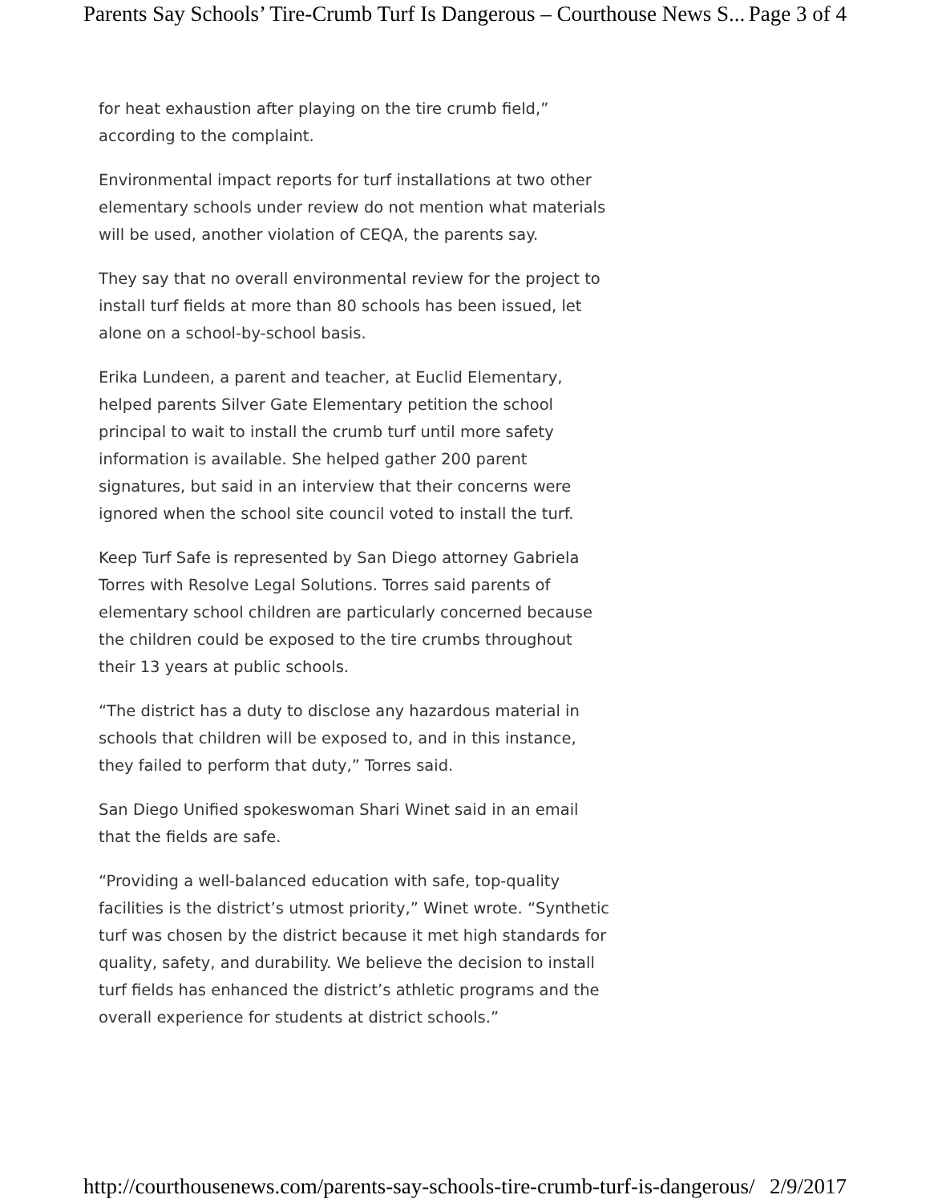Parents Say Schools’ Tire-Crumb Turf Is Dangerous – Courthouse News S... Page 3 of 4
for heat exhaustion after playing on the tire crumb field,” according to the complaint.
Environmental impact reports for turf installations at two other elementary schools under review do not mention what materials will be used, another violation of CEQA, the parents say.
They say that no overall environmental review for the project to install turf fields at more than 80 schools has been issued, let alone on a school-by-school basis.
Erika Lundeen, a parent and teacher, at Euclid Elementary, helped parents Silver Gate Elementary petition the school principal to wait to install the crumb turf until more safety information is available. She helped gather 200 parent signatures, but said in an interview that their concerns were ignored when the school site council voted to install the turf.
Keep Turf Safe is represented by San Diego attorney Gabriela Torres with Resolve Legal Solutions. Torres said parents of elementary school children are particularly concerned because the children could be exposed to the tire crumbs throughout their 13 years at public schools.
“The district has a duty to disclose any hazardous material in schools that children will be exposed to, and in this instance, they failed to perform that duty,” Torres said.
San Diego Unified spokeswoman Shari Winet said in an email that the fields are safe.
“Providing a well-balanced education with safe, top-quality facilities is the district’s utmost priority,” Winet wrote. “Synthetic turf was chosen by the district because it met high standards for quality, safety, and durability. We believe the decision to install turf fields has enhanced the district’s athletic programs and the overall experience for students at district schools.”
http://courthousenews.com/parents-say-schools-tire-crumb-turf-is-dangerous/ 2/9/2017